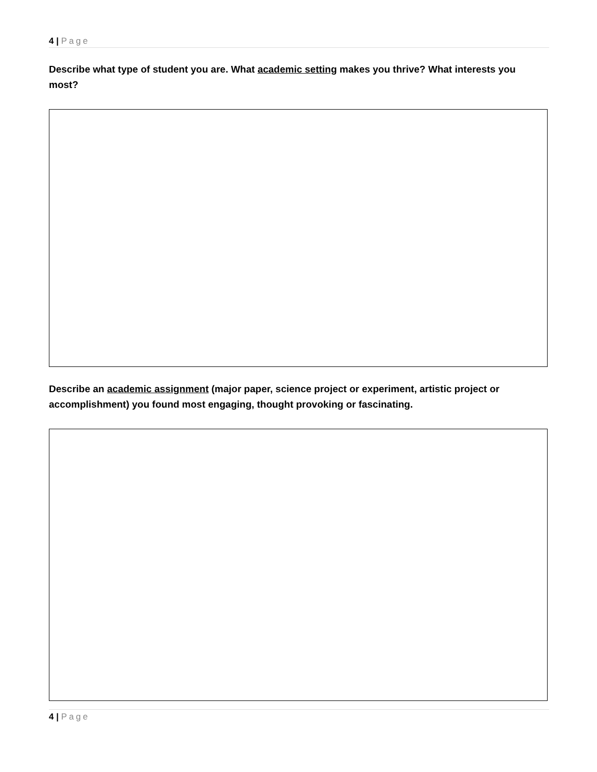4 | Page
Describe what type of student you are. What academic setting makes you thrive? What interests you most?
Describe an academic assignment (major paper, science project or experiment, artistic project or accomplishment) you found most engaging, thought provoking or fascinating.
4 | Page